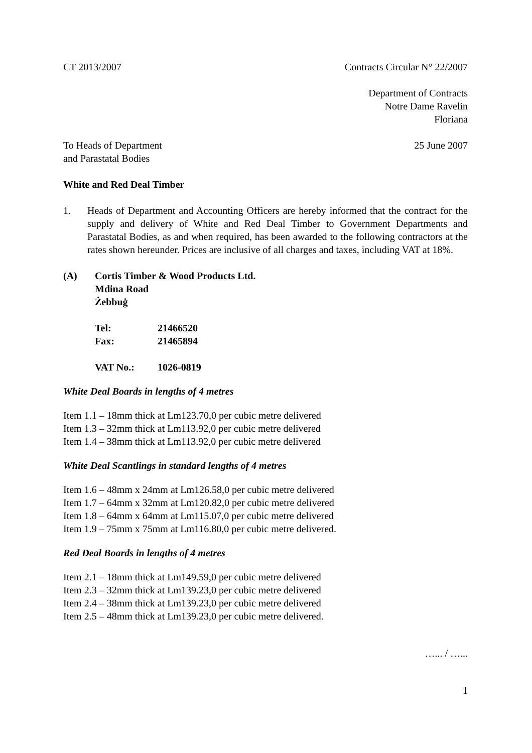CT 2013/2007 Contracts Circular N° 22/2007
Department of Contracts
Notre Dame Ravelin
Floriana
To Heads of Department
and Parastatal Bodies 25 June 2007
White and Red Deal Timber
1. Heads of Department and Accounting Officers are hereby informed that the contract for the supply and delivery of White and Red Deal Timber to Government Departments and Parastatal Bodies, as and when required, has been awarded to the following contractors at the rates shown hereunder. Prices are inclusive of all charges and taxes, including VAT at 18%.
(A) Cortis Timber & Wood Products Ltd.
Mdina Road
Żebbuġ
Tel: 21466520
Fax: 21465894
VAT No.: 1026-0819
White Deal Boards in lengths of 4 metres
Item 1.1 – 18mm thick at Lm123.70,0 per cubic metre delivered
Item 1.3 – 32mm thick at Lm113.92,0 per cubic metre delivered
Item 1.4 – 38mm thick at Lm113.92,0 per cubic metre delivered
White Deal Scantlings in standard lengths of 4 metres
Item 1.6 – 48mm x 24mm at Lm126.58,0 per cubic metre delivered
Item 1.7 – 64mm x 32mm at Lm120.82,0 per cubic metre delivered
Item 1.8 – 64mm x 64mm at Lm115.07,0 per cubic metre delivered
Item 1.9 – 75mm x 75mm at Lm116.80,0 per cubic metre delivered.
Red Deal Boards in lengths of 4 metres
Item 2.1 – 18mm thick at Lm149.59,0 per cubic metre delivered
Item 2.3 – 32mm thick at Lm139.23,0 per cubic metre delivered
Item 2.4 – 38mm thick at Lm139.23,0 per cubic metre delivered
Item 2.5 – 48mm thick at Lm139.23,0 per cubic metre delivered.
…... / …...
1